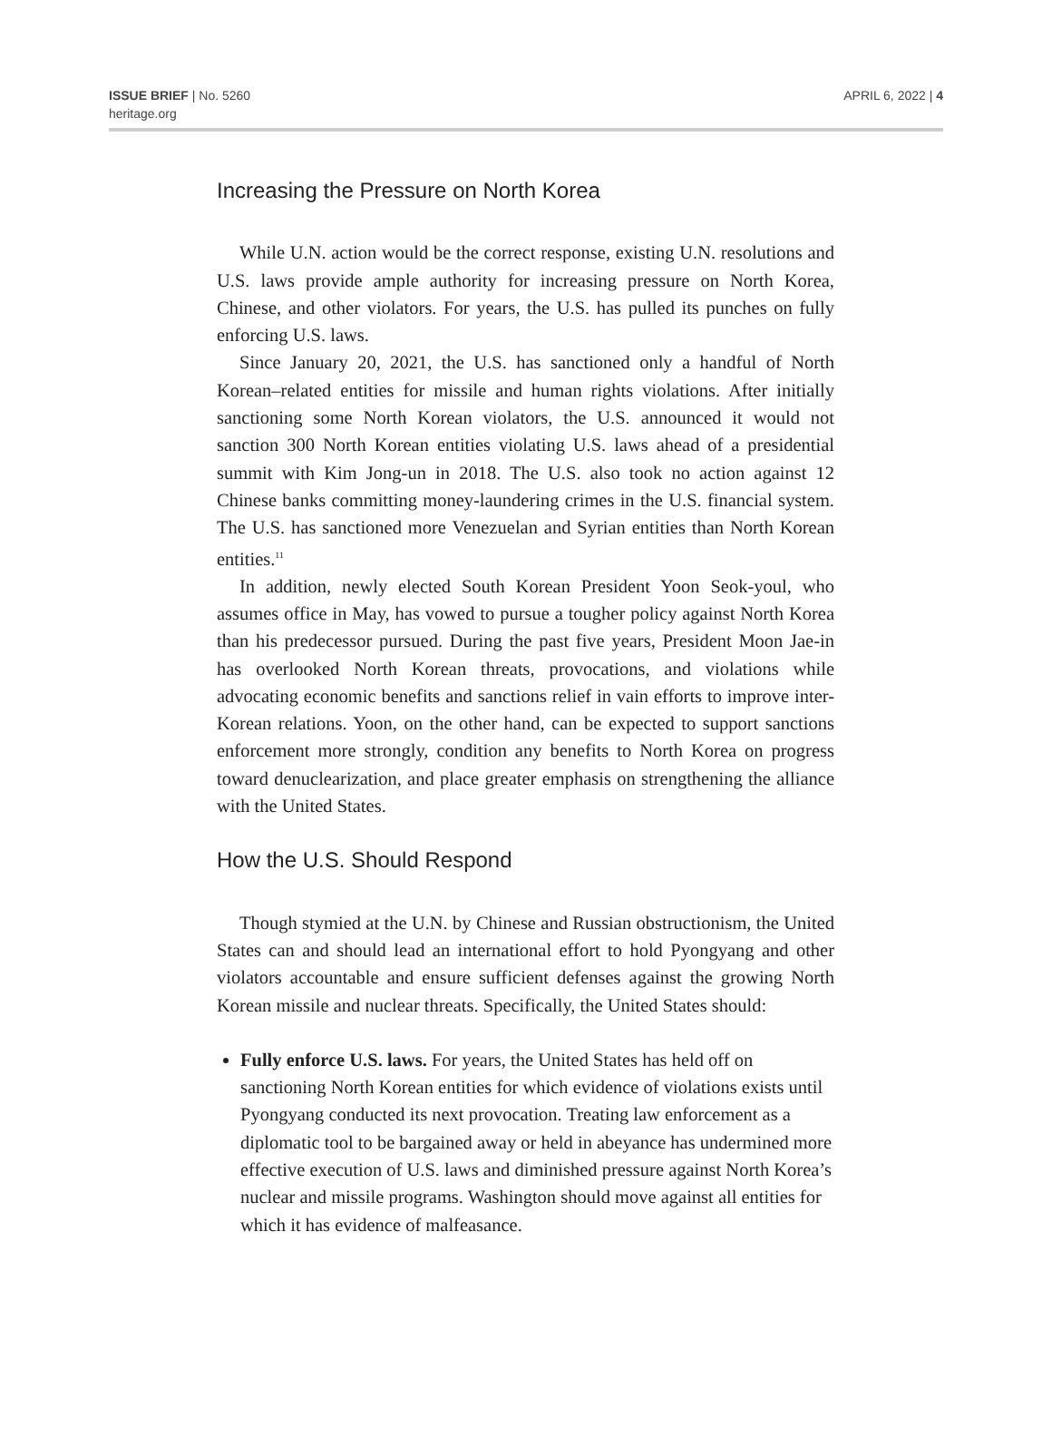ISSUE BRIEF | No. 5260
heritage.org
APRIL 6, 2022 | 4
Increasing the Pressure on North Korea
While U.N. action would be the correct response, existing U.N. resolutions and U.S. laws provide ample authority for increasing pressure on North Korea, Chinese, and other violators. For years, the U.S. has pulled its punches on fully enforcing U.S. laws.
Since January 20, 2021, the U.S. has sanctioned only a handful of North Korean–related entities for missile and human rights violations. After initially sanctioning some North Korean violators, the U.S. announced it would not sanction 300 North Korean entities violating U.S. laws ahead of a presidential summit with Kim Jong-un in 2018. The U.S. also took no action against 12 Chinese banks committing money-laundering crimes in the U.S. financial system. The U.S. has sanctioned more Venezuelan and Syrian entities than North Korean entities.<sup>11</sup>
In addition, newly elected South Korean President Yoon Seok-youl, who assumes office in May, has vowed to pursue a tougher policy against North Korea than his predecessor pursued. During the past five years, President Moon Jae-in has overlooked North Korean threats, provocations, and violations while advocating economic benefits and sanctions relief in vain efforts to improve inter-Korean relations. Yoon, on the other hand, can be expected to support sanctions enforcement more strongly, condition any benefits to North Korea on progress toward denuclearization, and place greater emphasis on strengthening the alliance with the United States.
How the U.S. Should Respond
Though stymied at the U.N. by Chinese and Russian obstructionism, the United States can and should lead an international effort to hold Pyongyang and other violators accountable and ensure sufficient defenses against the growing North Korean missile and nuclear threats. Specifically, the United States should:
Fully enforce U.S. laws. For years, the United States has held off on sanctioning North Korean entities for which evidence of violations exists until Pyongyang conducted its next provocation. Treating law enforcement as a diplomatic tool to be bargained away or held in abeyance has undermined more effective execution of U.S. laws and diminished pressure against North Korea’s nuclear and missile programs. Washington should move against all entities for which it has evidence of malfeasance.